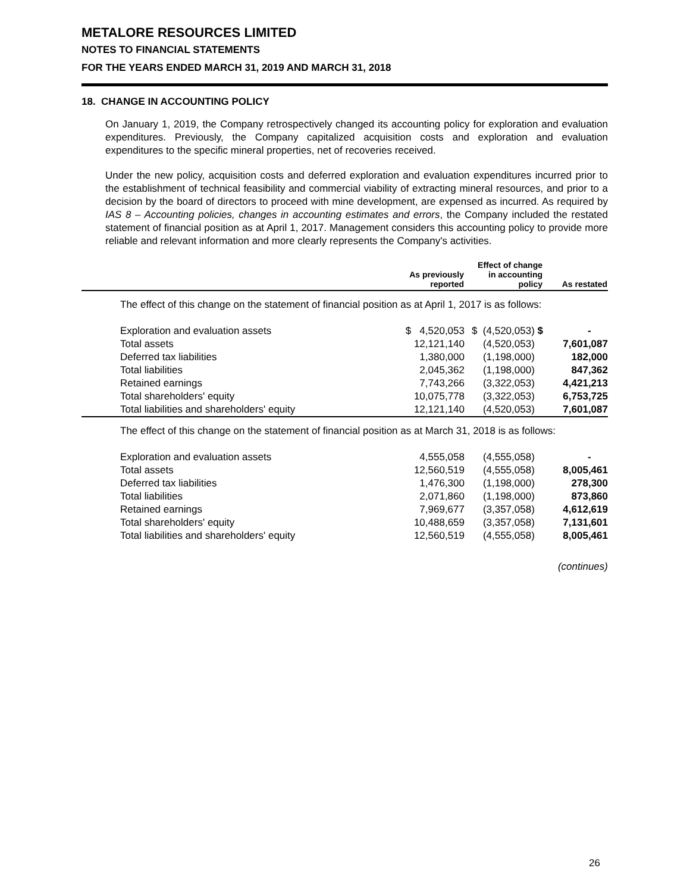METALORE RESOURCES LIMITED
NOTES TO FINANCIAL STATEMENTS
FOR THE YEARS ENDED MARCH 31, 2019 AND MARCH 31, 2018
18. CHANGE IN ACCOUNTING POLICY
On January 1, 2019, the Company retrospectively changed its accounting policy for exploration and evaluation expenditures. Previously, the Company capitalized acquisition costs and exploration and evaluation expenditures to the specific mineral properties, net of recoveries received.
Under the new policy, acquisition costs and deferred exploration and evaluation expenditures incurred prior to the establishment of technical feasibility and commercial viability of extracting mineral resources, and prior to a decision by the board of directors to proceed with mine development, are expensed as incurred. As required by IAS 8 – Accounting policies, changes in accounting estimates and errors, the Company included the restated statement of financial position as at April 1, 2017. Management considers this accounting policy to provide more reliable and relevant information and more clearly represents the Company's activities.
| | As previously reported | Effect of change in accounting policy | As restated |
| --- | --- | --- | --- |
| The effect of this change on the statement of financial position as at April 1, 2017 is as follows: | | | |
| Exploration and evaluation assets | $ 4,520,053 | $ (4,520,053) $ | - |
| Total assets | 12,121,140 | (4,520,053) | 7,601,087 |
| Deferred tax liabilities | 1,380,000 | (1,198,000) | 182,000 |
| Total liabilities | 2,045,362 | (1,198,000) | 847,362 |
| Retained earnings | 7,743,266 | (3,322,053) | 4,421,213 |
| Total shareholders' equity | 10,075,778 | (3,322,053) | 6,753,725 |
| Total liabilities and shareholders' equity | 12,121,140 | (4,520,053) | 7,601,087 |
| The effect of this change on the statement of financial position as at March 31, 2018 is as follows: | | | |
| Exploration and evaluation assets | 4,555,058 | (4,555,058) | - |
| Total assets | 12,560,519 | (4,555,058) | 8,005,461 |
| Deferred tax liabilities | 1,476,300 | (1,198,000) | 278,300 |
| Total liabilities | 2,071,860 | (1,198,000) | 873,860 |
| Retained earnings | 7,969,677 | (3,357,058) | 4,612,619 |
| Total shareholders' equity | 10,488,659 | (3,357,058) | 7,131,601 |
| Total liabilities and shareholders' equity | 12,560,519 | (4,555,058) | 8,005,461 |
(continues)
26